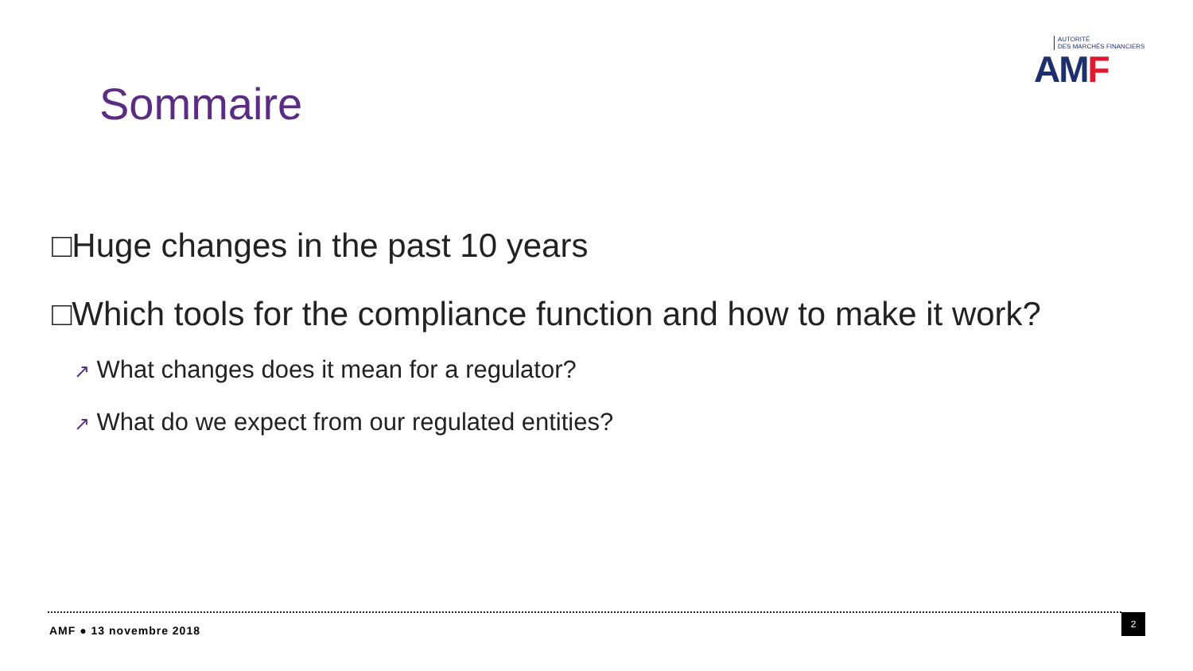AUTORITÉ
DES MARCHÉS FINANCIERS
AMF
Sommaire
□Huge changes in the past 10 years
□Which tools for the compliance function and how to make it work?
↗ What changes does it mean for a regulator?
↗ What do we expect from our regulated entities?
AMF ● 13 novembre 2018
2